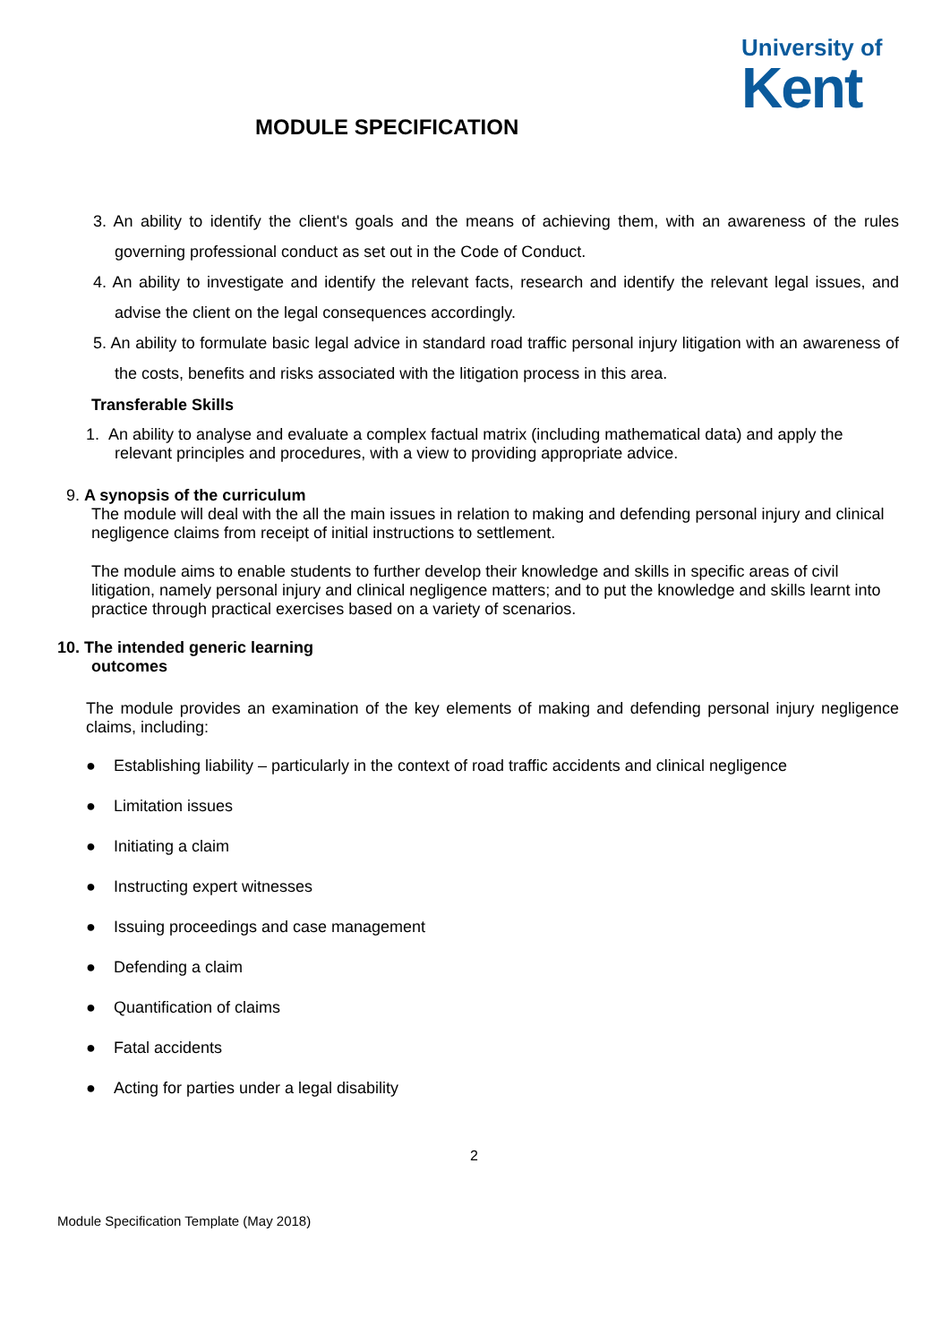University of
Kent
MODULE SPECIFICATION
3. An ability to identify the client's goals and the means of achieving them, with an awareness of the rules governing professional conduct as set out in the Code of Conduct.
4. An ability to investigate and identify the relevant facts, research and identify the relevant legal issues, and advise the client on the legal consequences accordingly.
5. An ability to formulate basic legal advice in standard road traffic personal injury litigation with an awareness of the costs, benefits and risks associated with the litigation process in this area.
Transferable Skills
1. An ability to analyse and evaluate a complex factual matrix (including mathematical data) and apply the relevant principles and procedures, with a view to providing appropriate advice.
9. A synopsis of the curriculum
The module will deal with the all the main issues in relation to making and defending personal injury and clinical negligence claims from receipt of initial instructions to settlement.
The module aims to enable students to further develop their knowledge and skills in specific areas of civil litigation, namely personal injury and clinical negligence matters; and to put the knowledge and skills learnt into practice through practical exercises based on a variety of scenarios.
10. The intended generic learning
outcomes
The module provides an examination of the key elements of making and defending personal injury negligence claims, including:
● Establishing liability – particularly in the context of road traffic accidents and clinical negligence
● Limitation issues
● Initiating a claim
● Instructing expert witnesses
● Issuing proceedings and case management
● Defending a claim
● Quantification of claims
● Fatal accidents
● Acting for parties under a legal disability
2
Module Specification Template (May 2018)